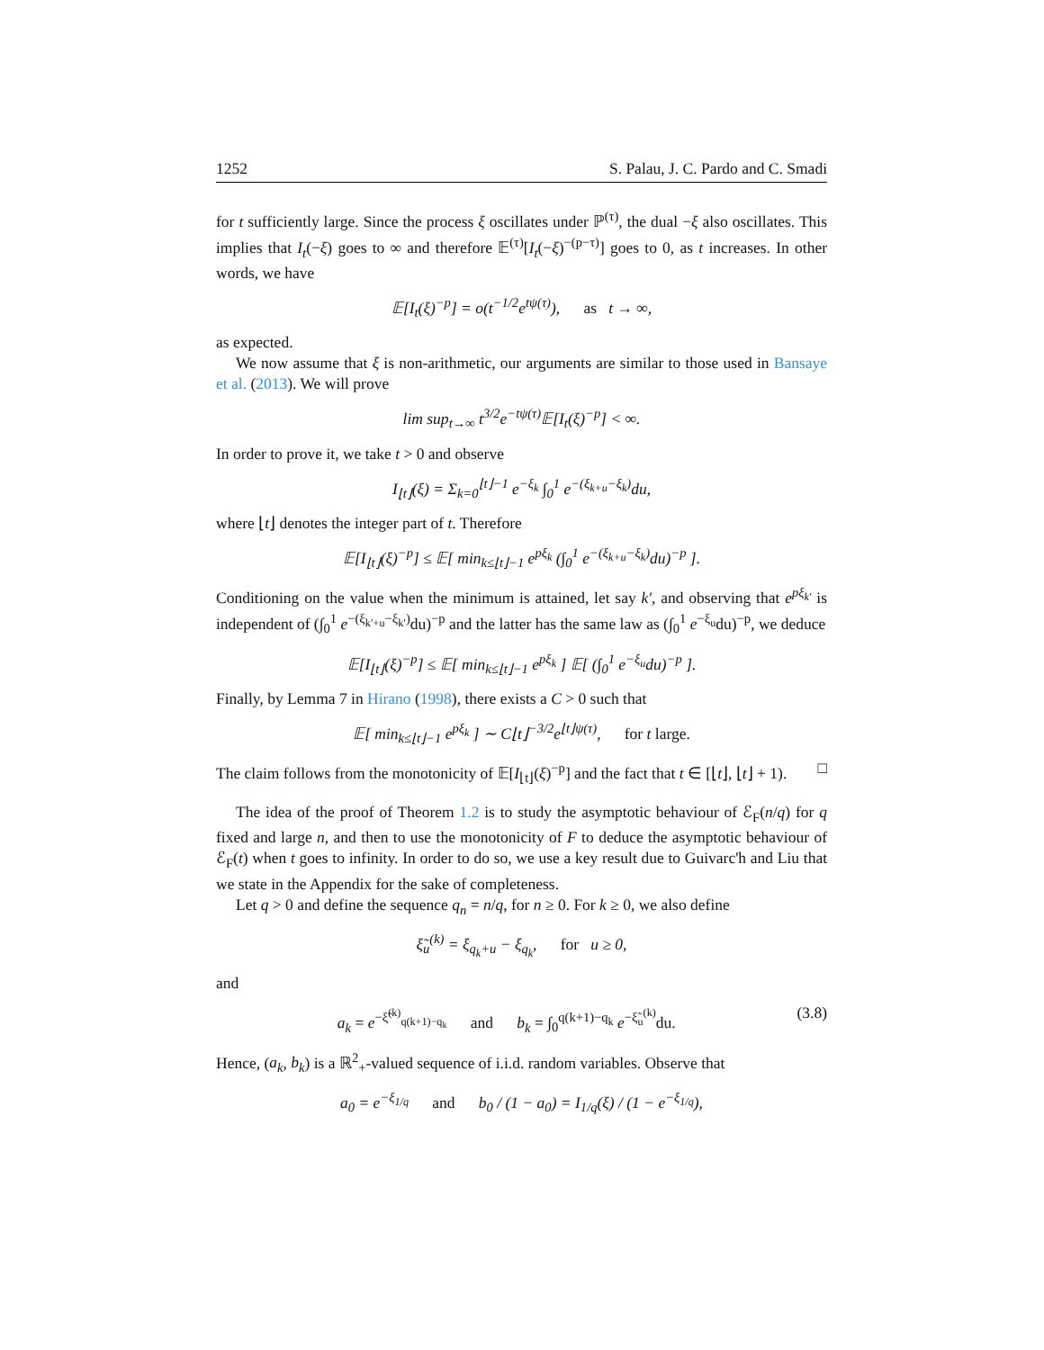1252 S. Palau, J. C. Pardo and C. Smadi
for t sufficiently large. Since the process ξ oscillates under ℙ<sup>(τ)</sup>, the dual −ξ also oscillates. This implies that I<sub>t</sub>(−ξ) goes to ∞ and therefore 𝔼<sup>(τ)</sup>[I<sub>t</sub>(−ξ)<sup>−(p−τ)</sup>] goes to 0, as t increases. In other words, we have
𝔼[I<sub>t</sub>(ξ)<sup>−p</sup>] = o(t<sup>−1/2</sup>e<sup>tψ(τ)</sup>), as t → ∞,
as expected.
We now assume that ξ is non-arithmetic, our arguments are similar to those used in Bansaye et al. (2013). We will prove
lim sup<sub>t→∞</sub> t<sup>3/2</sup>e<sup>−tψ(τ)</sup>𝔼[I<sub>t</sub>(ξ)<sup>−p</sup>] < ∞.
In order to prove it, we take t > 0 and observe
I<sub>⌊t⌋</sub>(ξ) = Σ<sub>k=0</sub><sup>⌊t⌋−1</sup> e<sup>−ξ<sub>k</sub></sup> ∫<sub>0</sub><sup>1</sup> e<sup>−(ξ<sub>k+u</sub>−ξ<sub>k</sub>)</sup>du,
where ⌊t⌋ denotes the integer part of t. Therefore
𝔼[I<sub>⌊t⌋</sub>(ξ)<sup>−p</sup>] ≤ 𝔼[ min<sub>k≤⌊t⌋−1</sub> e<sup>pξ<sub>k</sub></sup> (∫<sub>0</sub><sup>1</sup> e<sup>−(ξ<sub>k+u</sub>−ξ<sub>k</sub>)</sup>du)<sup>−p</sup> ].
Conditioning on the value when the minimum is attained, let say k′, and observing that e<sup>pξ<sub>k′</sub></sup> is independent of (∫<sub>0</sub><sup>1</sup> e<sup>−(ξ<sub>k′+u</sub>−ξ<sub>k′</sub>)</sup>du)<sup>−p</sup> and the latter has the same law as (∫<sub>0</sub><sup>1</sup> e<sup>−ξ<sub>u</sub></sup>du)<sup>−p</sup>, we deduce
𝔼[I<sub>⌊t⌋</sub>(ξ)<sup>−p</sup>] ≤ 𝔼[ min<sub>k≤⌊t⌋−1</sub> e<sup>pξ<sub>k</sub></sup> ] 𝔼[ (∫<sub>0</sub><sup>1</sup> e<sup>−ξ<sub>u</sub></sup>du)<sup>−p</sup> ].
Finally, by Lemma 7 in Hirano (1998), there exists a C > 0 such that
𝔼[ min<sub>k≤⌊t⌋−1</sub> e<sup>pξ<sub>k</sub></sup> ] ∼ C⌊t⌋<sup>−3/2</sup>e<sup>⌊t⌋ψ(τ)</sup>, for t large.
The claim follows from the monotonicity of 𝔼[I<sub>⌊t⌋</sub>(ξ)<sup>−p</sup>] and the fact that t ∈ [⌊t⌋, ⌊t⌋ + 1). □
The idea of the proof of Theorem 1.2 is to study the asymptotic behaviour of ℰ<sub>F</sub>(n/q) for q fixed and large n, and then to use the monotonicity of F to deduce the asymptotic behaviour of ℰ<sub>F</sub>(t) when t goes to infinity. In order to do so, we use a key result due to Guivarc'h and Liu that we state in the Appendix for the sake of completeness.
Let q > 0 and define the sequence q<sub>n</sub> = n/q, for n ≥ 0. For k ≥ 0, we also define
ξ̃<sub>u</sub><sup>(k)</sup> = ξ<sub>q<sub>k</sub>+u</sub> − ξ<sub>q<sub>k</sub></sub>, for u ≥ 0,
and
a<sub>k</sub> = e<sup>−ξ̃<sup>(k)</sup><sub>q(k+1)−q<sub>k</sub></sub></sup> and b<sub>k</sub> = ∫<sub>0</sub><sup>q(k+1)−q<sub>k</sub></sup> e<sup>−ξ̃<sub>u</sub><sup>(k)</sup></sup>du. (3.8)
Hence, (a<sub>k</sub>, b<sub>k</sub>) is a ℝ<sup>2</sup><sub>+</sub>-valued sequence of i.i.d. random variables. Observe that
a<sub>0</sub> = e<sup>−ξ<sub>1/q</sub></sup> and b<sub>0</sub> / (1 − a<sub>0</sub>) = I<sub>1/q</sub>(ξ) / (1 − e<sup>−ξ<sub>1/q</sub></sup>),